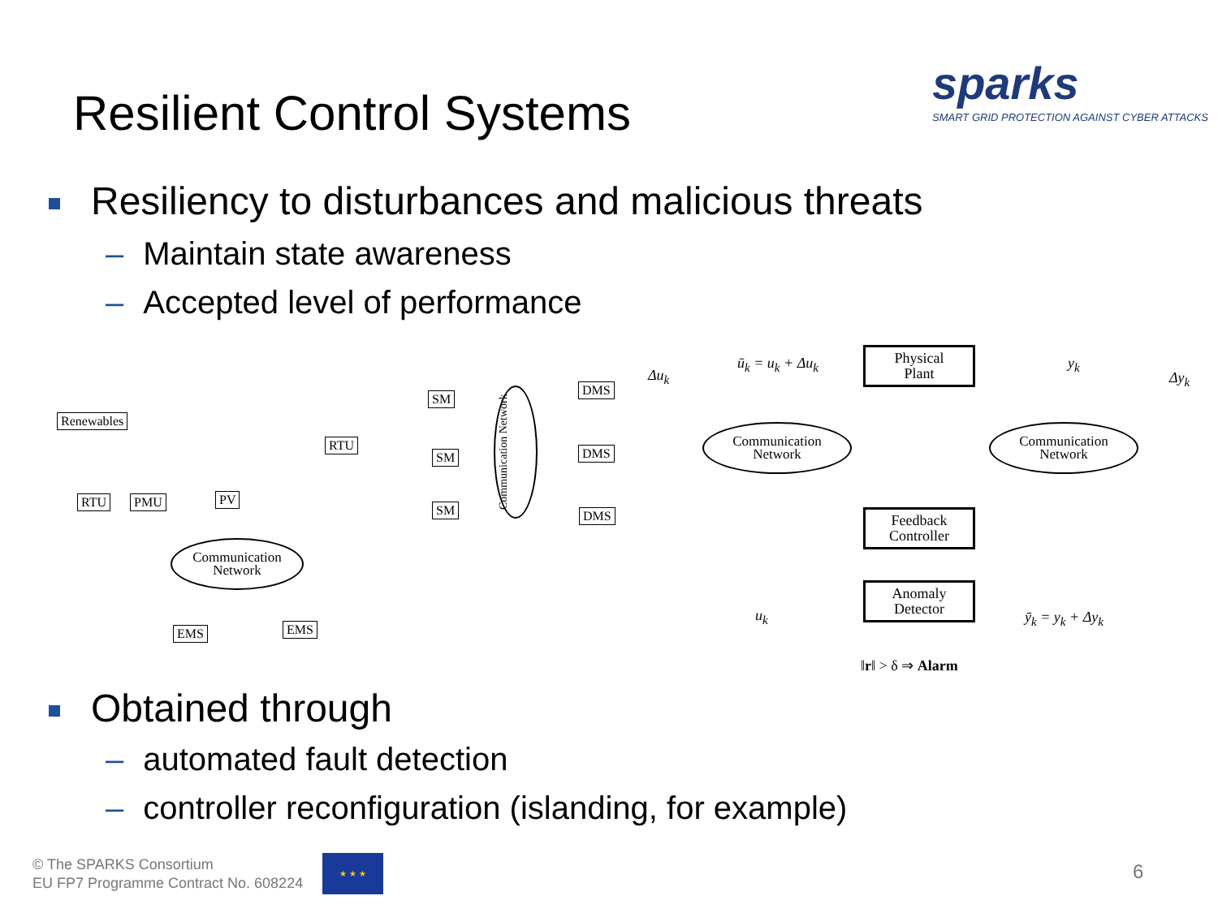Resilient Control Systems
sparks
SMART GRID PROTECTION AGAINST CYBER ATTACKS
Resiliency to disturbances and malicious threats
– Maintain state awareness
– Accepted level of performance
Renewables
RTU PMU PV
RTU
SM
SM
SM
DMS
DMS
DMS
EMS EMS
Communication
Network
Communication Network
Δu<sub>k</sub>
ū<sub>k</sub> = u<sub>k</sub> + Δu<sub>k</sub>
Physical
Plant
y<sub>k</sub>
Δy<sub>k</sub>
Communication
Network
Communication
Network
Feedback
Controller
Anomaly
Detector
u<sub>k</sub> ȳ<sub>k</sub> = y<sub>k</sub> + Δy<sub>k</sub>
‖r‖ > δ ⇒ Alarm
Obtained through
– automated fault detection
– controller reconfiguration (islanding, for example)
© The SPARKS Consortium
EU FP7 Programme Contract No. 608224
★ ★ ★
6